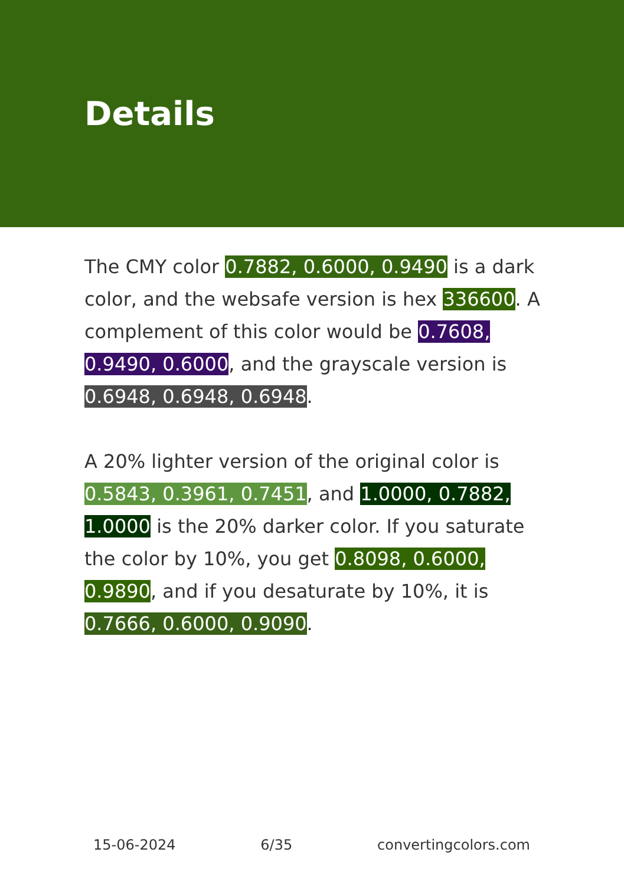Details
The CMY color 0.7882, 0.6000, 0.9490 is a dark color, and the websafe version is hex 336600. A complement of this color would be 0.7608, 0.9490, 0.6000, and the grayscale version is 0.6948, 0.6948, 0.6948.
A 20% lighter version of the original color is 0.5843, 0.3961, 0.7451, and 1.0000, 0.7882, 1.0000 is the 20% darker color. If you saturate the color by 10%, you get 0.8098, 0.6000, 0.9890, and if you desaturate by 10%, it is 0.7666, 0.6000, 0.9090.
15-06-2024 6/35 convertingcolors.com